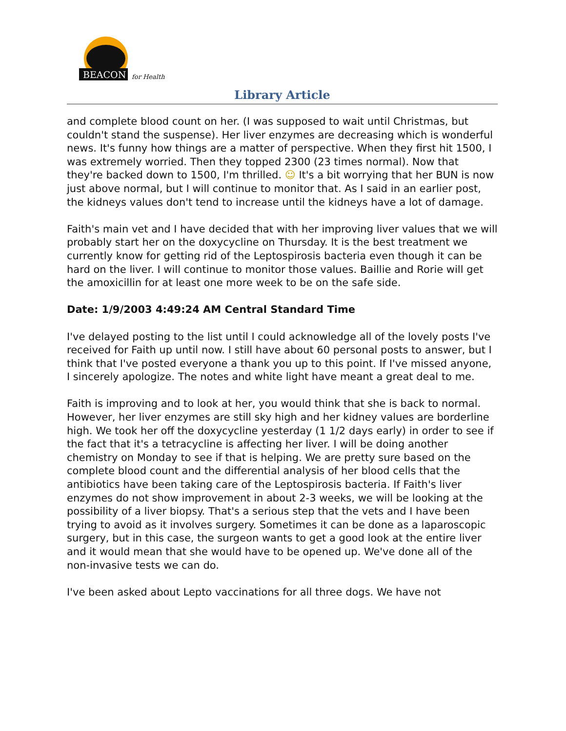BEACON
for Health
Library Article
and complete blood count on her. (I was supposed to wait until Christmas, but couldn't stand the suspense). Her liver enzymes are decreasing which is wonderful news. It's funny how things are a matter of perspective. When they first hit 1500, I was extremely worried. Then they topped 2300 (23 times normal). Now that they're backed down to 1500, I'm thrilled. ☺ It's a bit worrying that her BUN is now just above normal, but I will continue to monitor that. As I said in an earlier post, the kidneys values don't tend to increase until the kidneys have a lot of damage.
Faith's main vet and I have decided that with her improving liver values that we will probably start her on the doxycycline on Thursday. It is the best treatment we currently know for getting rid of the Leptospirosis bacteria even though it can be hard on the liver. I will continue to monitor those values. Baillie and Rorie will get the amoxicillin for at least one more week to be on the safe side.
Date: 1/9/2003 4:49:24 AM Central Standard Time
I've delayed posting to the list until I could acknowledge all of the lovely posts I've received for Faith up until now. I still have about 60 personal posts to answer, but I think that I've posted everyone a thank you up to this point. If I've missed anyone, I sincerely apologize. The notes and white light have meant a great deal to me.
Faith is improving and to look at her, you would think that she is back to normal. However, her liver enzymes are still sky high and her kidney values are borderline high. We took her off the doxycycline yesterday (1 1/2 days early) in order to see if the fact that it's a tetracycline is affecting her liver. I will be doing another chemistry on Monday to see if that is helping. We are pretty sure based on the complete blood count and the differential analysis of her blood cells that the antibiotics have been taking care of the Leptospirosis bacteria. If Faith's liver enzymes do not show improvement in about 2-3 weeks, we will be looking at the possibility of a liver biopsy. That's a serious step that the vets and I have been trying to avoid as it involves surgery. Sometimes it can be done as a laparoscopic surgery, but in this case, the surgeon wants to get a good look at the entire liver and it would mean that she would have to be opened up. We've done all of the non-invasive tests we can do.
I've been asked about Lepto vaccinations for all three dogs. We have not